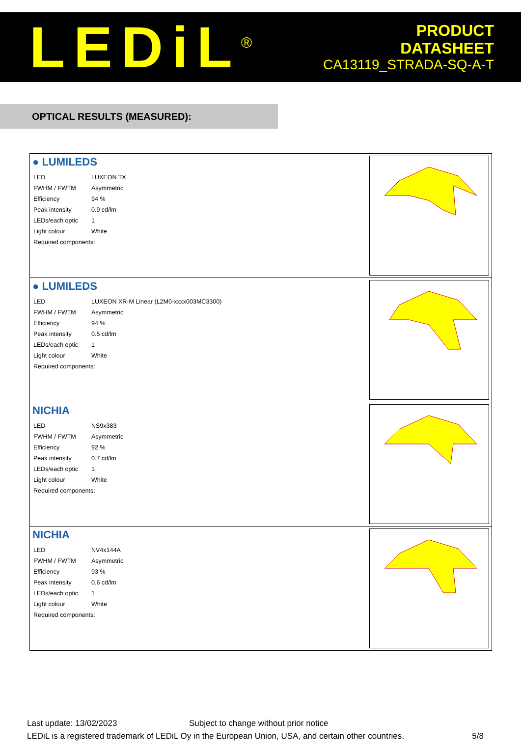LEDiL<sup>®</sup>
PRODUCT
DATASHEET
CA13119_STRADA-SQ-A-T
OPTICAL RESULTS (MEASURED):
● LUMILEDS
| LED | LUXEON TX |
| FWHM / FWTM | Asymmetric |
| Efficiency | 94 % |
| Peak intensity | 0.9 cd/lm |
| LEDs/each optic | 1 |
| Light colour | White |
| Required components: | |
● LUMILEDS
| LED | LUXEON XR-M Linear (L2M0-xxxx003MC3300) |
| FWHM / FWTM | Asymmetric |
| Efficiency | 94 % |
| Peak intensity | 0.5 cd/lm |
| LEDs/each optic | 1 |
| Light colour | White |
| Required components: | |
NICHIA
| LED | NS9x383 |
| FWHM / FWTM | Asymmetric |
| Efficiency | 92 % |
| Peak intensity | 0.7 cd/lm |
| LEDs/each optic | 1 |
| Light colour | White |
| Required components: | |
NICHIA
| LED | NV4x144A |
| FWHM / FWTM | Asymmetric |
| Efficiency | 93 % |
| Peak intensity | 0.6 cd/lm |
| LEDs/each optic | 1 |
| Light colour | White |
| Required components: | |
Last update: 13/02/2023 Subject to change without prior notice
LEDiL is a registered trademark of LEDiL Oy in the European Union, USA, and certain other countries. 5/8